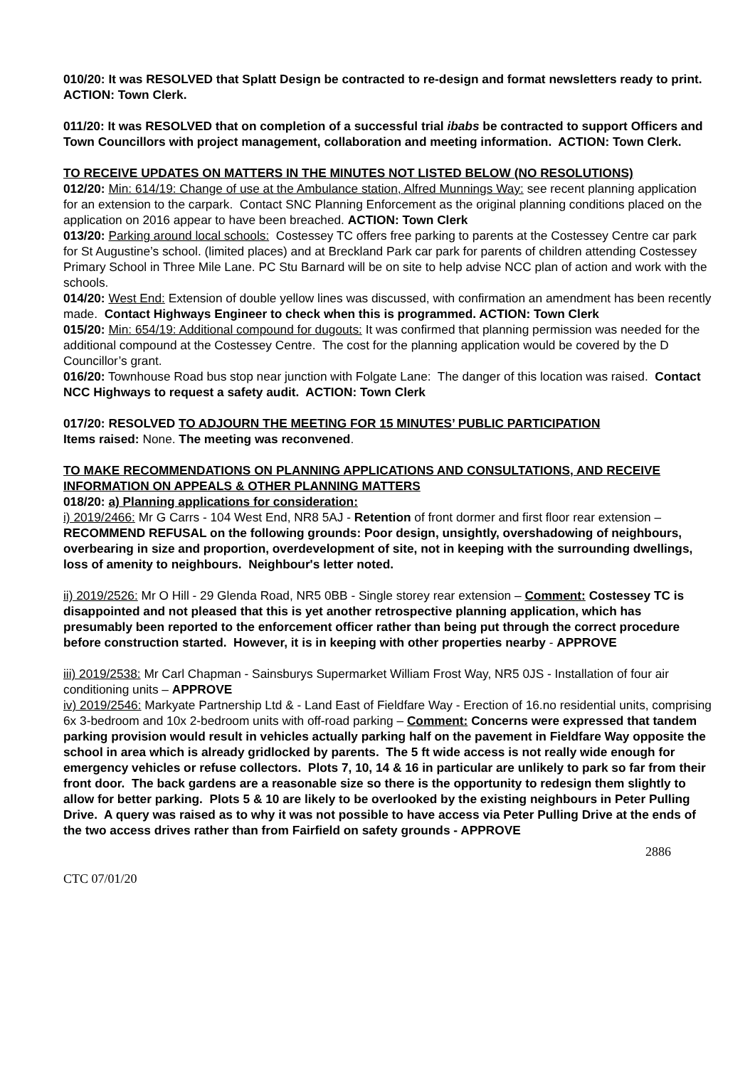010/20: It was RESOLVED that Splatt Design be contracted to re-design and format newsletters ready to print. ACTION: Town Clerk.
011/20: It was RESOLVED that on completion of a successful trial ibabs be contracted to support Officers and Town Councillors with project management, collaboration and meeting information. ACTION: Town Clerk.
TO RECEIVE UPDATES ON MATTERS IN THE MINUTES NOT LISTED BELOW (NO RESOLUTIONS)
012/20: Min: 614/19: Change of use at the Ambulance station, Alfred Munnings Way: see recent planning application for an extension to the carpark. Contact SNC Planning Enforcement as the original planning conditions placed on the application on 2016 appear to have been breached. ACTION: Town Clerk
013/20: Parking around local schools: Costessey TC offers free parking to parents at the Costessey Centre car park for St Augustine’s school. (limited places) and at Breckland Park car park for parents of children attending Costessey Primary School in Three Mile Lane. PC Stu Barnard will be on site to help advise NCC plan of action and work with the schools.
014/20: West End: Extension of double yellow lines was discussed, with confirmation an amendment has been recently made. Contact Highways Engineer to check when this is programmed. ACTION: Town Clerk
015/20: Min: 654/19: Additional compound for dugouts: It was confirmed that planning permission was needed for the additional compound at the Costessey Centre. The cost for the planning application would be covered by the D Councillor’s grant.
016/20: Townhouse Road bus stop near junction with Folgate Lane: The danger of this location was raised. Contact NCC Highways to request a safety audit. ACTION: Town Clerk
017/20: RESOLVED TO ADJOURN THE MEETING FOR 15 MINUTES’ PUBLIC PARTICIPATION
Items raised: None. The meeting was reconvened.
TO MAKE RECOMMENDATIONS ON PLANNING APPLICATIONS AND CONSULTATIONS, AND RECEIVE INFORMATION ON APPEALS & OTHER PLANNING MATTERS
018/20: a) Planning applications for consideration:
i) 2019/2466: Mr G Carrs - 104 West End, NR8 5AJ - Retention of front dormer and first floor rear extension – RECOMMEND REFUSAL on the following grounds: Poor design, unsightly, overshadowing of neighbours, overbearing in size and proportion, overdevelopment of site, not in keeping with the surrounding dwellings, loss of amenity to neighbours. Neighbour's letter noted.
ii) 2019/2526: Mr O Hill - 29 Glenda Road, NR5 0BB - Single storey rear extension – Comment: Costessey TC is disappointed and not pleased that this is yet another retrospective planning application, which has presumably been reported to the enforcement officer rather than being put through the correct procedure before construction started. However, it is in keeping with other properties nearby - APPROVE
iii) 2019/2538: Mr Carl Chapman - Sainsburys Supermarket William Frost Way, NR5 0JS - Installation of four air conditioning units – APPROVE
iv) 2019/2546: Markyate Partnership Ltd & - Land East of Fieldfare Way - Erection of 16.no residential units, comprising 6x 3-bedroom and 10x 2-bedroom units with off-road parking – Comment: Concerns were expressed that tandem parking provision would result in vehicles actually parking half on the pavement in Fieldfare Way opposite the school in area which is already gridlocked by parents. The 5 ft wide access is not really wide enough for emergency vehicles or refuse collectors. Plots 7, 10, 14 & 16 in particular are unlikely to park so far from their front door. The back gardens are a reasonable size so there is the opportunity to redesign them slightly to allow for better parking. Plots 5 & 10 are likely to be overlooked by the existing neighbours in Peter Pulling Drive. A query was raised as to why it was not possible to have access via Peter Pulling Drive at the ends of the two access drives rather than from Fairfield on safety grounds - APPROVE
2886
CTC 07/01/20